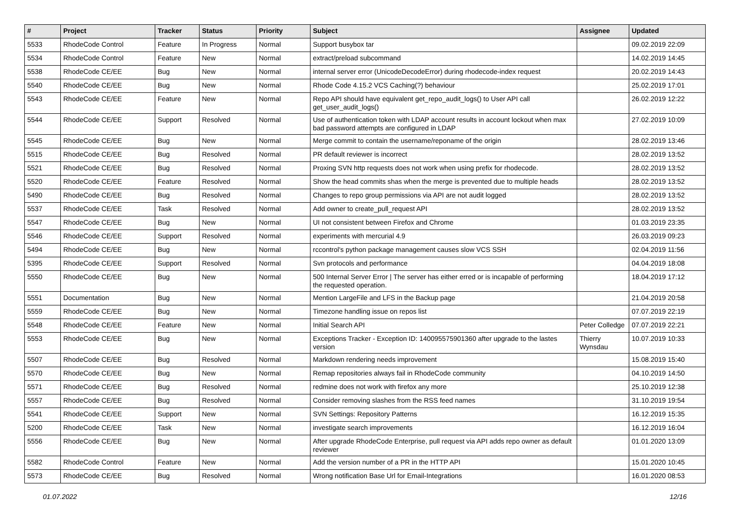| # | Project | Tracker | Status | Priority | Subject | Assignee | Updated |
| --- | --- | --- | --- | --- | --- | --- | --- |
| 5533 | RhodeCode Control | Feature | In Progress | Normal | Support busybox tar | | 09.02.2019 22:09 |
| 5534 | RhodeCode Control | Feature | New | Normal | extract/preload subcommand | | 14.02.2019 14:45 |
| 5538 | RhodeCode CE/EE | Bug | New | Normal | internal server error (UnicodeDecodeError) during rhodecode-index request | | 20.02.2019 14:43 |
| 5540 | RhodeCode CE/EE | Bug | New | Normal | Rhode Code 4.15.2 VCS Caching(?) behaviour | | 25.02.2019 17:01 |
| 5543 | RhodeCode CE/EE | Feature | New | Normal | Repo API should have equivalent get_repo_audit_logs() to User API call get_user_audit_logs() | | 26.02.2019 12:22 |
| 5544 | RhodeCode CE/EE | Support | Resolved | Normal | Use of authentication token with LDAP account results in account lockout when max bad password attempts are configured in LDAP | | 27.02.2019 10:09 |
| 5545 | RhodeCode CE/EE | Bug | New | Normal | Merge commit to contain the username/reponame of the origin | | 28.02.2019 13:46 |
| 5515 | RhodeCode CE/EE | Bug | Resolved | Normal | PR default reviewer is incorrect | | 28.02.2019 13:52 |
| 5521 | RhodeCode CE/EE | Bug | Resolved | Normal | Proxing SVN http requests does not work when using prefix for rhodecode. | | 28.02.2019 13:52 |
| 5520 | RhodeCode CE/EE | Feature | Resolved | Normal | Show the head commits shas when the merge is prevented due to multiple heads | | 28.02.2019 13:52 |
| 5490 | RhodeCode CE/EE | Bug | Resolved | Normal | Changes to repo group permissions via API are not audit logged | | 28.02.2019 13:52 |
| 5537 | RhodeCode CE/EE | Task | Resolved | Normal | Add owner to create_pull_request API | | 28.02.2019 13:52 |
| 5547 | RhodeCode CE/EE | Bug | New | Normal | UI not consistent between Firefox and Chrome | | 01.03.2019 23:35 |
| 5546 | RhodeCode CE/EE | Support | Resolved | Normal | experiments with mercurial 4.9 | | 26.03.2019 09:23 |
| 5494 | RhodeCode CE/EE | Bug | New | Normal | rccontrol's python package management causes slow VCS SSH | | 02.04.2019 11:56 |
| 5395 | RhodeCode CE/EE | Support | Resolved | Normal | Svn protocols and performance | | 04.04.2019 18:08 |
| 5550 | RhodeCode CE/EE | Bug | New | Normal | 500 Internal Server Error / The server has either erred or is incapable of performing the requested operation. | | 18.04.2019 17:12 |
| 5551 | Documentation | Bug | New | Normal | Mention LargeFile and LFS in the Backup page | | 21.04.2019 20:58 |
| 5559 | RhodeCode CE/EE | Bug | New | Normal | Timezone handling issue on repos list | | 07.07.2019 22:19 |
| 5548 | RhodeCode CE/EE | Feature | New | Normal | Initial Search API | Peter Colledge | 07.07.2019 22:21 |
| 5553 | RhodeCode CE/EE | Bug | New | Normal | Exceptions Tracker - Exception ID: 140095575901360 after upgrade to the lastes version | Thierry Wynsdau | 10.07.2019 10:33 |
| 5507 | RhodeCode CE/EE | Bug | Resolved | Normal | Markdown rendering needs improvement | | 15.08.2019 15:40 |
| 5570 | RhodeCode CE/EE | Bug | New | Normal | Remap repositories always fail in RhodeCode community | | 04.10.2019 14:50 |
| 5571 | RhodeCode CE/EE | Bug | Resolved | Normal | redmine does not work with firefox any more | | 25.10.2019 12:38 |
| 5557 | RhodeCode CE/EE | Bug | Resolved | Normal | Consider removing slashes from the RSS feed names | | 31.10.2019 19:54 |
| 5541 | RhodeCode CE/EE | Support | New | Normal | SVN Settings: Repository Patterns | | 16.12.2019 15:35 |
| 5200 | RhodeCode CE/EE | Task | New | Normal | investigate search improvements | | 16.12.2019 16:04 |
| 5556 | RhodeCode CE/EE | Bug | New | Normal | After upgrade RhodeCode Enterprise, pull request via API adds repo owner as default reviewer | | 01.01.2020 13:09 |
| 5582 | RhodeCode Control | Feature | New | Normal | Add the version number of a PR in the HTTP API | | 15.01.2020 10:45 |
| 5573 | RhodeCode CE/EE | Bug | Resolved | Normal | Wrong notification Base Url for Email-Integrations | | 16.01.2020 08:53 |
01.07.2022 12/16